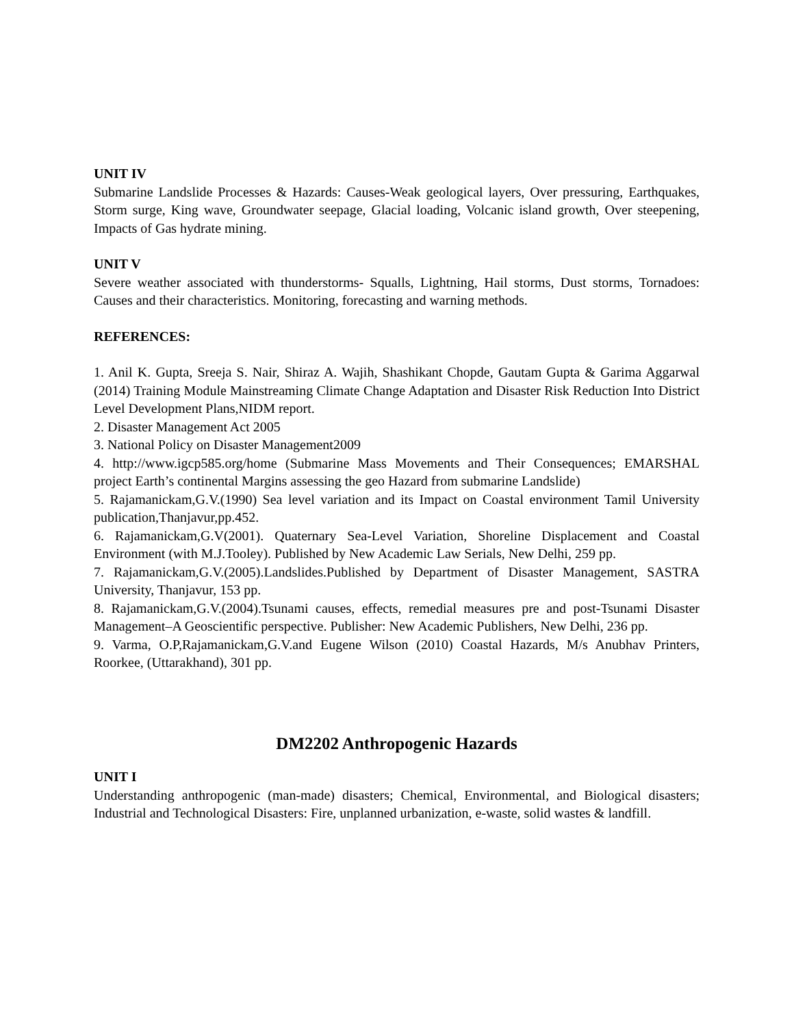UNIT IV
Submarine Landslide Processes & Hazards: Causes-Weak geological layers, Over pressuring, Earthquakes, Storm surge, King wave, Groundwater seepage, Glacial loading, Volcanic island growth, Over steepening, Impacts of Gas hydrate mining.
UNIT V
Severe weather associated with thunderstorms- Squalls, Lightning, Hail storms, Dust storms, Tornadoes: Causes and their characteristics. Monitoring, forecasting and warning methods.
REFERENCES:
1. Anil K. Gupta, Sreeja S. Nair, Shiraz A. Wajih, Shashikant Chopde, Gautam Gupta & Garima Aggarwal (2014) Training Module Mainstreaming Climate Change Adaptation and Disaster Risk Reduction Into District Level Development Plans,NIDM report.
2. Disaster Management Act 2005
3. National Policy on Disaster Management2009
4. http://www.igcp585.org/home (Submarine Mass Movements and Their Consequences; EMARSHAL project Earth’s continental Margins assessing the geo Hazard from submarine Landslide)
5. Rajamanickam,G.V.(1990) Sea level variation and its Impact on Coastal environment Tamil University publication,Thanjavur,pp.452.
6. Rajamanickam,G.V(2001). Quaternary Sea-Level Variation, Shoreline Displacement and Coastal Environment (with M.J.Tooley). Published by New Academic Law Serials, New Delhi, 259 pp.
7. Rajamanickam,G.V.(2005).Landslides.Published by Department of Disaster Management, SASTRA University, Thanjavur, 153 pp.
8. Rajamanickam,G.V.(2004).Tsunami causes, effects, remedial measures pre and post-Tsunami Disaster Management–A Geoscientific perspective. Publisher: New Academic Publishers, New Delhi, 236 pp.
9. Varma, O.P,Rajamanickam,G.V.and Eugene Wilson (2010) Coastal Hazards, M/s Anubhav Printers, Roorkee, (Uttarakhand), 301 pp.
DM2202 Anthropogenic Hazards
UNIT I
Understanding anthropogenic (man-made) disasters; Chemical, Environmental, and Biological disasters; Industrial and Technological Disasters: Fire, unplanned urbanization, e-waste, solid wastes & landfill.